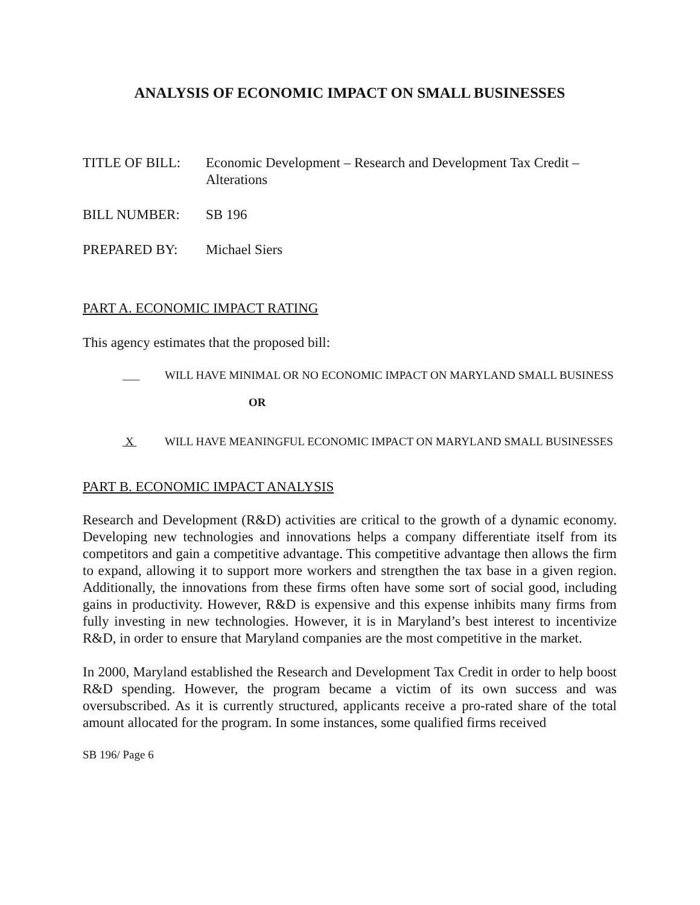ANALYSIS OF ECONOMIC IMPACT ON SMALL BUSINESSES
TITLE OF BILL: Economic Development – Research and Development Tax Credit – Alterations
BILL NUMBER: SB 196
PREPARED BY: Michael Siers
PART A. ECONOMIC IMPACT RATING
This agency estimates that the proposed bill:
___ WILL HAVE MINIMAL OR NO ECONOMIC IMPACT ON MARYLAND SMALL BUSINESS
OR
X WILL HAVE MEANINGFUL ECONOMIC IMPACT ON MARYLAND SMALL BUSINESSES
PART B. ECONOMIC IMPACT ANALYSIS
Research and Development (R&D) activities are critical to the growth of a dynamic economy. Developing new technologies and innovations helps a company differentiate itself from its competitors and gain a competitive advantage. This competitive advantage then allows the firm to expand, allowing it to support more workers and strengthen the tax base in a given region. Additionally, the innovations from these firms often have some sort of social good, including gains in productivity. However, R&D is expensive and this expense inhibits many firms from fully investing in new technologies. However, it is in Maryland’s best interest to incentivize R&D, in order to ensure that Maryland companies are the most competitive in the market.
In 2000, Maryland established the Research and Development Tax Credit in order to help boost R&D spending. However, the program became a victim of its own success and was oversubscribed. As it is currently structured, applicants receive a pro-rated share of the total amount allocated for the program. In some instances, some qualified firms received
SB 196/ Page 6